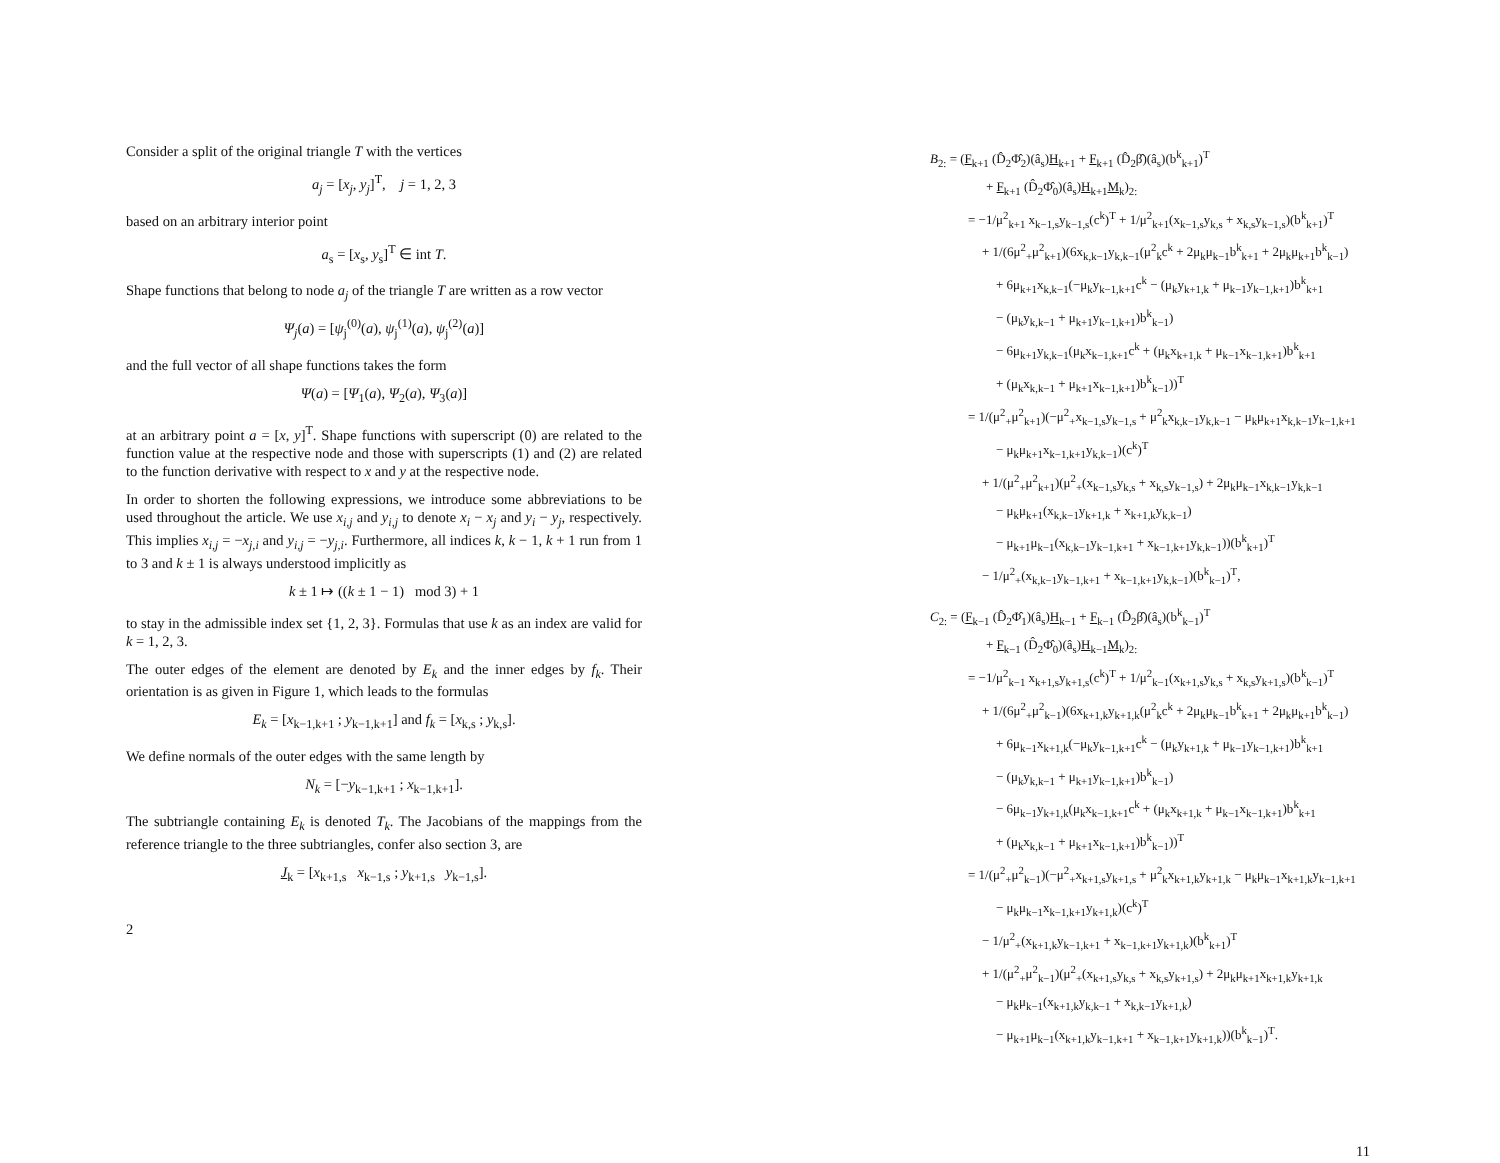Consider a split of the original triangle T with the vertices
a<sub>j</sub> = [x<sub>j</sub>, y<sub>j</sub>]<sup>T</sup>, j = 1, 2, 3
based on an arbitrary interior point
a<sub>s</sub> = [x<sub>s</sub>, y<sub>s</sub>]<sup>T</sup> ∈ int T.
Shape functions that belong to node a<sub>j</sub> of the triangle T are written as a row vector
Ψ<sub>j</sub>(a) = [ψ<sub>j</sub><sup>(0)</sup>(a), ψ<sub>j</sub><sup>(1)</sup>(a), ψ<sub>j</sub><sup>(2)</sup>(a)]
and the full vector of all shape functions takes the form
Ψ(a) = [Ψ<sub>1</sub>(a), Ψ<sub>2</sub>(a), Ψ<sub>3</sub>(a)]
at an arbitrary point a = [x, y]<sup>T</sup>. Shape functions with superscript (0) are related to the function value at the respective node and those with superscripts (1) and (2) are related to the function derivative with respect to x and y at the respective node.
In order to shorten the following expressions, we introduce some abbreviations to be used throughout the article. We use x<sub>i,j</sub> and y<sub>i,j</sub> to denote x<sub>i</sub> − x<sub>j</sub> and y<sub>i</sub> − y<sub>j</sub>, respectively. This implies x<sub>i,j</sub> = −x<sub>j,i</sub> and y<sub>i,j</sub> = −y<sub>j,i</sub>. Furthermore, all indices k, k − 1, k + 1 run from 1 to 3 and k ± 1 is always understood implicitly as
k ± 1 ↦ ((k ± 1 − 1) mod 3) + 1
to stay in the admissible index set {1, 2, 3}. Formulas that use k as an index are valid for k = 1, 2, 3.
The outer edges of the element are denoted by E<sub>k</sub> and the inner edges by f<sub>k</sub>. Their orientation is as given in Figure 1, which leads to the formulas
E<sub>k</sub> = [x<sub>k−1,k+1</sub> ; y<sub>k−1,k+1</sub>] and f<sub>k</sub> = [x<sub>k,s</sub> ; y<sub>k,s</sub>].
We define normals of the outer edges with the same length by
N<sub>k</sub> = [−y<sub>k−1,k+1</sub> ; x<sub>k−1,k+1</sub>].
The subtriangle containing E<sub>k</sub> is denoted T<sub>k</sub>. The Jacobians of the mappings from the reference triangle to the three subtriangles, confer also section 3, are
J<sub>k</sub> = [x<sub>k+1,s</sub> x<sub>k−1,s</sub> ; y<sub>k+1,s</sub> y<sub>k−1,s</sub>].
2
B<sub>2:</sub> = (F<sub>k+1</sub> (D̂<sub>2</sub>Φ̂<sub>2</sub>)(â<sub>s</sub>)H<sub>k+1</sub> + F<sub>k+1</sub> (D̂<sub>2</sub>β̂)(â<sub>s</sub>)(b<sup>k</sup><sub>k+1</sub>)<sup>T</sup>
+ F<sub>k+1</sub> (D̂<sub>2</sub>Φ̂<sub>0</sub>)(â<sub>s</sub>)H<sub>k+1</sub>M<sub>k</sub>)<sub>2:</sub>
= −1/μ<sup>2</sup><sub>k+1</sub> x<sub>k−1,s</sub>y<sub>k−1,s</sub>(c<sup>k</sup>)<sup>T</sup> + 1/μ<sup>2</sup><sub>k+1</sub>(x<sub>k−1,s</sub>y<sub>k,s</sub> + x<sub>k,s</sub>y<sub>k−1,s</sub>)(b<sup>k</sup><sub>k+1</sub>)<sup>T</sup>
+ 1/(6μ<sup>2</sup><sub>+</sub>μ<sup>2</sup><sub>k+1</sub>)(6x<sub>k,k−1</sub>y<sub>k,k−1</sub>(μ<sup>2</sup><sub>k</sub>c<sup>k</sup> + 2μ<sub>k</sub>μ<sub>k−1</sub>b<sup>k</sup><sub>k+1</sub> + 2μ<sub>k</sub>μ<sub>k+1</sub>b<sup>k</sup><sub>k−1</sub>)
+ 6μ<sub>k+1</sub>x<sub>k,k−1</sub>(−μ<sub>k</sub>y<sub>k−1,k+1</sub>c<sup>k</sup> − (μ<sub>k</sub>y<sub>k+1,k</sub> + μ<sub>k−1</sub>y<sub>k−1,k+1</sub>)b<sup>k</sup><sub>k+1</sub>
− (μ<sub>k</sub>y<sub>k,k−1</sub> + μ<sub>k+1</sub>y<sub>k−1,k+1</sub>)b<sup>k</sup><sub>k−1</sub>)
− 6μ<sub>k+1</sub>y<sub>k,k−1</sub>(μ<sub>k</sub>x<sub>k−1,k+1</sub>c<sup>k</sup> + (μ<sub>k</sub>x<sub>k+1,k</sub> + μ<sub>k−1</sub>x<sub>k−1,k+1</sub>)b<sup>k</sup><sub>k+1</sub>
+ (μ<sub>k</sub>x<sub>k,k−1</sub> + μ<sub>k+1</sub>x<sub>k−1,k+1</sub>)b<sup>k</sup><sub>k−1</sub>))<sup>T</sup>
= 1/(μ<sup>2</sup><sub>+</sub>μ<sup>2</sup><sub>k+1</sub>)(−μ<sup>2</sup><sub>+</sub>x<sub>k−1,s</sub>y<sub>k−1,s</sub> + μ<sup>2</sup><sub>k</sub>x<sub>k,k−1</sub>y<sub>k,k−1</sub> − μ<sub>k</sub>μ<sub>k+1</sub>x<sub>k,k−1</sub>y<sub>k−1,k+1</sub>
− μ<sub>k</sub>μ<sub>k+1</sub>x<sub>k−1,k+1</sub>y<sub>k,k−1</sub>)(c<sup>k</sup>)<sup>T</sup>
+ 1/(μ<sup>2</sup><sub>+</sub>μ<sup>2</sup><sub>k+1</sub>)(μ<sup>2</sup><sub>+</sub>(x<sub>k−1,s</sub>y<sub>k,s</sub> + x<sub>k,s</sub>y<sub>k−1,s</sub>) + 2μ<sub>k</sub>μ<sub>k−1</sub>x<sub>k,k−1</sub>y<sub>k,k−1</sub>
− μ<sub>k</sub>μ<sub>k+1</sub>(x<sub>k,k−1</sub>y<sub>k+1,k</sub> + x<sub>k+1,k</sub>y<sub>k,k−1</sub>)
− μ<sub>k+1</sub>μ<sub>k−1</sub>(x<sub>k,k−1</sub>y<sub>k−1,k+1</sub> + x<sub>k−1,k+1</sub>y<sub>k,k−1</sub>))(b<sup>k</sup><sub>k+1</sub>)<sup>T</sup>
− 1/μ<sup>2</sup><sub>+</sub>(x<sub>k,k−1</sub>y<sub>k−1,k+1</sub> + x<sub>k−1,k+1</sub>y<sub>k,k−1</sub>)(b<sup>k</sup><sub>k−1</sub>)<sup>T</sup>,
C<sub>2:</sub> = (F<sub>k−1</sub> (D̂<sub>2</sub>Φ̂<sub>1</sub>)(â<sub>s</sub>)H<sub>k−1</sub> + F<sub>k−1</sub> (D̂<sub>2</sub>β̂)(â<sub>s</sub>)(b<sup>k</sup><sub>k−1</sub>)<sup>T</sup>
+ F<sub>k−1</sub> (D̂<sub>2</sub>Φ̂<sub>0</sub>)(â<sub>s</sub>)H<sub>k−1</sub>M<sub>k</sub>)<sub>2:</sub>
= −1/μ<sup>2</sup><sub>k−1</sub> x<sub>k+1,s</sub>y<sub>k+1,s</sub>(c<sup>k</sup>)<sup>T</sup> + 1/μ<sup>2</sup><sub>k−1</sub>(x<sub>k+1,s</sub>y<sub>k,s</sub> + x<sub>k,s</sub>y<sub>k+1,s</sub>)(b<sup>k</sup><sub>k−1</sub>)<sup>T</sup>
+ 1/(6μ<sup>2</sup><sub>+</sub>μ<sup>2</sup><sub>k−1</sub>)(6x<sub>k+1,k</sub>y<sub>k+1,k</sub>(μ<sup>2</sup><sub>k</sub>c<sup>k</sup> + 2μ<sub>k</sub>μ<sub>k−1</sub>b<sup>k</sup><sub>k+1</sub> + 2μ<sub>k</sub>μ<sub>k+1</sub>b<sup>k</sup><sub>k−1</sub>)
+ 6μ<sub>k−1</sub>x<sub>k+1,k</sub>(−μ<sub>k</sub>y<sub>k−1,k+1</sub>c<sup>k</sup> − (μ<sub>k</sub>y<sub>k+1,k</sub> + μ<sub>k−1</sub>y<sub>k−1,k+1</sub>)b<sup>k</sup><sub>k+1</sub>
− (μ<sub>k</sub>y<sub>k,k−1</sub> + μ<sub>k+1</sub>y<sub>k−1,k+1</sub>)b<sup>k</sup><sub>k−1</sub>)
− 6μ<sub>k−1</sub>y<sub>k+1,k</sub>(μ<sub>k</sub>x<sub>k−1,k+1</sub>c<sup>k</sup> + (μ<sub>k</sub>x<sub>k+1,k</sub> + μ<sub>k−1</sub>x<sub>k−1,k+1</sub>)b<sup>k</sup><sub>k+1</sub>
+ (μ<sub>k</sub>x<sub>k,k−1</sub> + μ<sub>k+1</sub>x<sub>k−1,k+1</sub>)b<sup>k</sup><sub>k−1</sub>))<sup>T</sup>
= 1/(μ<sup>2</sup><sub>+</sub>μ<sup>2</sup><sub>k−1</sub>)(−μ<sup>2</sup><sub>+</sub>x<sub>k+1,s</sub>y<sub>k+1,s</sub> + μ<sup>2</sup><sub>k</sub>x<sub>k+1,k</sub>y<sub>k+1,k</sub> − μ<sub>k</sub>μ<sub>k−1</sub>x<sub>k+1,k</sub>y<sub>k−1,k+1</sub>
− μ<sub>k</sub>μ<sub>k−1</sub>x<sub>k−1,k+1</sub>y<sub>k+1,k</sub>)(c<sup>k</sup>)<sup>T</sup>
− 1/μ<sup>2</sup><sub>+</sub>(x<sub>k+1,k</sub>y<sub>k−1,k+1</sub> + x<sub>k−1,k+1</sub>y<sub>k+1,k</sub>)(b<sup>k</sup><sub>k+1</sub>)<sup>T</sup>
+ 1/(μ<sup>2</sup><sub>+</sub>μ<sup>2</sup><sub>k−1</sub>)(μ<sup>2</sup><sub>+</sub>(x<sub>k+1,s</sub>y<sub>k,s</sub> + x<sub>k,s</sub>y<sub>k+1,s</sub>) + 2μ<sub>k</sub>μ<sub>k+1</sub>x<sub>k+1,k</sub>y<sub>k+1,k</sub>
− μ<sub>k</sub>μ<sub>k−1</sub>(x<sub>k+1,k</sub>y<sub>k,k−1</sub> + x<sub>k,k−1</sub>y<sub>k+1,k</sub>)
− μ<sub>k+1</sub>μ<sub>k−1</sub>(x<sub>k+1,k</sub>y<sub>k−1,k+1</sub> + x<sub>k−1,k+1</sub>y<sub>k+1,k</sub>))(b<sup>k</sup><sub>k−1</sub>)<sup>T</sup>.
11